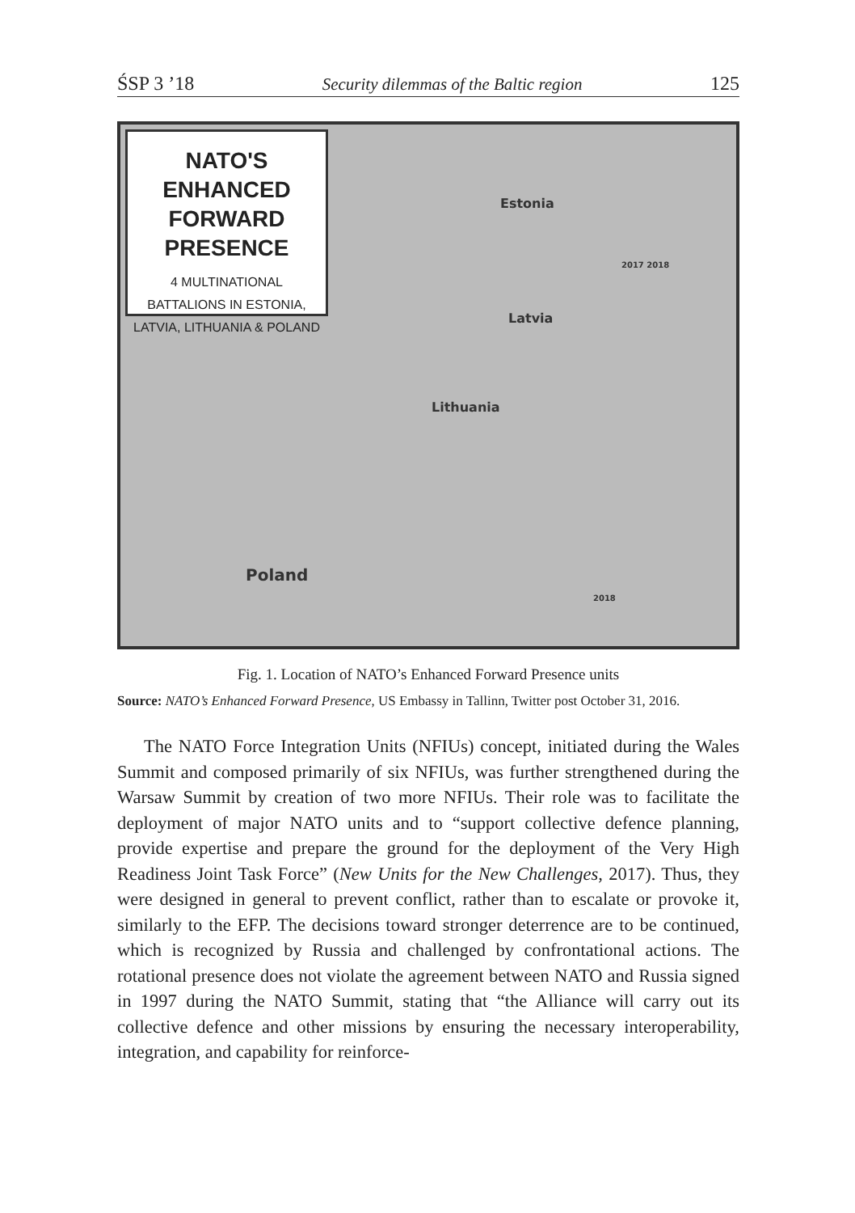ŚSP 3 ’18 Security dilemmas of the Baltic region 125
NATO'S ENHANCED
FORWARD PRESENCE
4 MULTINATIONAL
BATTALIONS IN ESTONIA,
LATVIA, LITHUANIA & POLAND
Estonia
Latvia
Lithuania
Poland
2017 2018
2018
Fig. 1. Location of NATO’s Enhanced Forward Presence units
Source: NATO’s Enhanced Forward Presence, US Embassy in Tallinn, Twitter post October 31, 2016.
The NATO Force Integration Units (NFIUs) concept, initiated during the Wales Summit and composed primarily of six NFIUs, was further strengthened during the Warsaw Summit by creation of two more NFIUs. Their role was to facilitate the deployment of major NATO units and to “support collective defence planning, provide expertise and prepare the ground for the deployment of the Very High Readiness Joint Task Force” (New Units for the New Challenges, 2017). Thus, they were designed in general to prevent conflict, rather than to escalate or provoke it, similarly to the EFP. The decisions toward stronger deterrence are to be continued, which is recognized by Russia and challenged by confrontational actions. The rotational presence does not violate the agreement between NATO and Russia signed in 1997 during the NATO Summit, stating that “the Alliance will carry out its collective defence and other missions by ensuring the necessary interoperability, integration, and capability for reinforce-